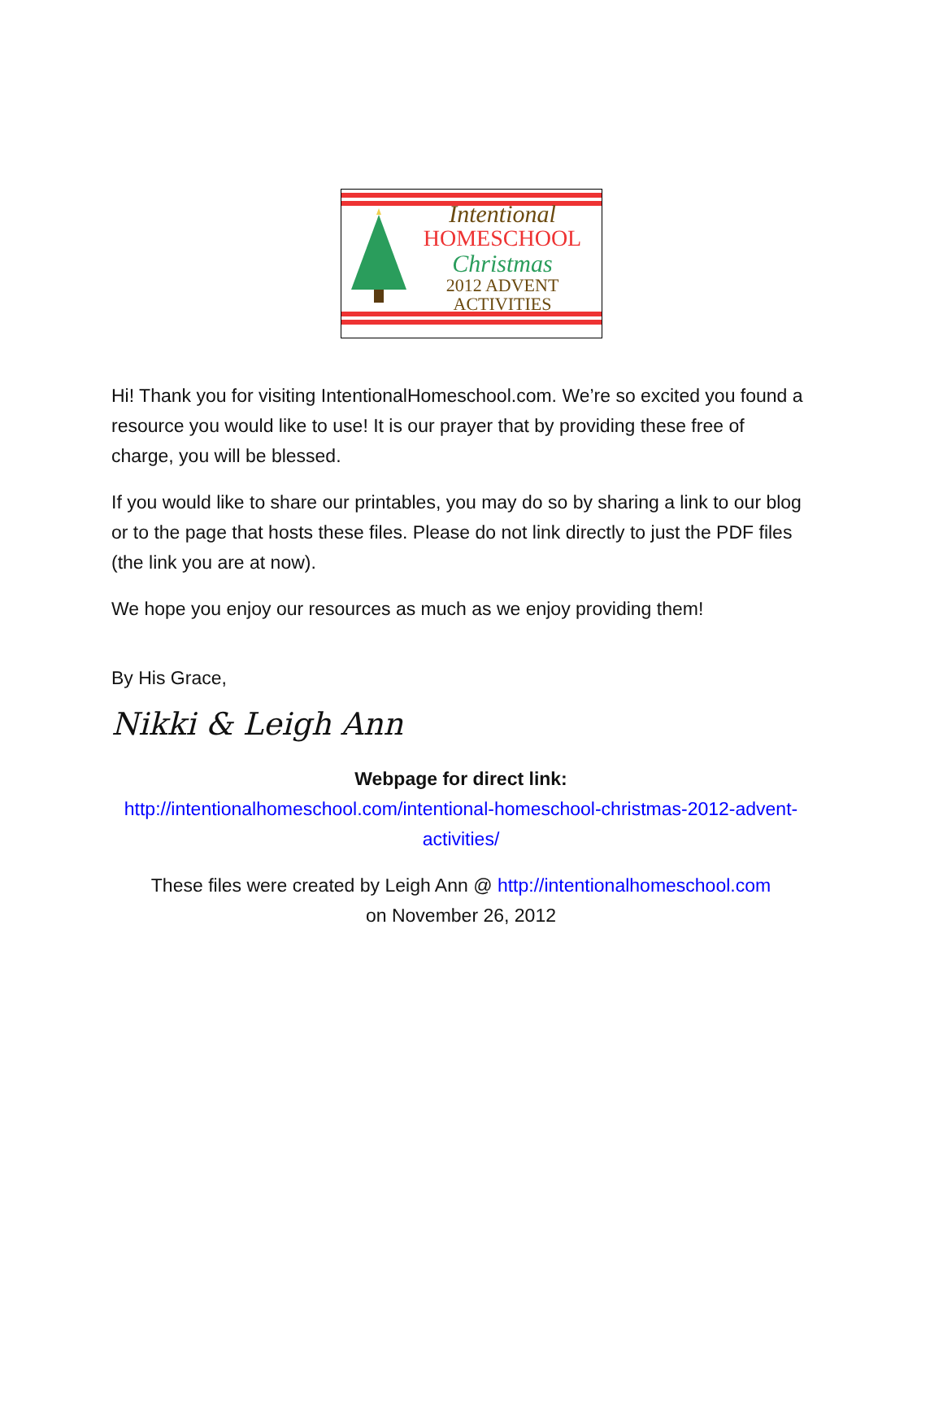Intentional
HOMESCHOOL
Christmas
2012 ADVENT ACTIVITIES
Hi! Thank you for visiting IntentionalHomeschool.com. We’re so excited you found a resource you would like to use! It is our prayer that by providing these free of charge, you will be blessed.
If you would like to share our printables, you may do so by sharing a link to our blog or to the page that hosts these files. Please do not link directly to just the PDF files (the link you are at now).
We hope you enjoy our resources as much as we enjoy providing them!
By His Grace,
Nikki & Leigh Ann
Webpage for direct link:
http://intentionalhomeschool.com/intentional-homeschool-christmas-2012-advent-activities/
These files were created by Leigh Ann @ http://intentionalhomeschool.com
on November 26, 2012